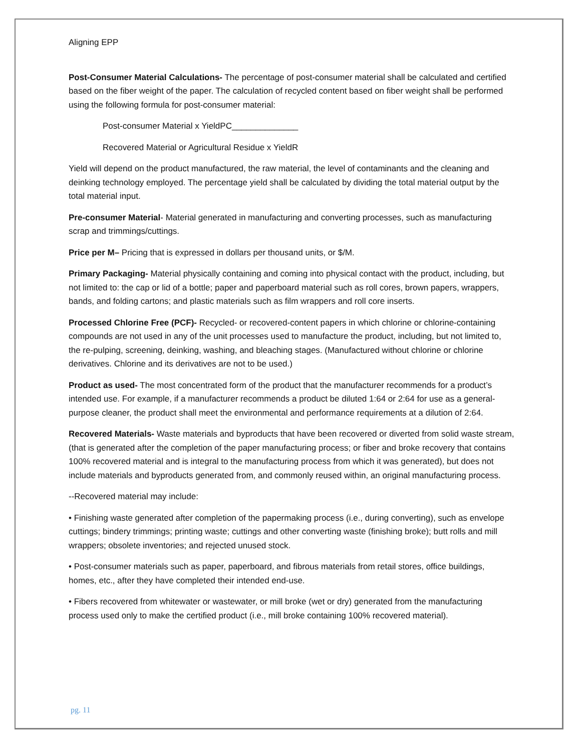Aligning EPP
Post-Consumer Material Calculations- The percentage of post-consumer material shall be calculated and certified based on the fiber weight of the paper. The calculation of recycled content based on fiber weight shall be performed using the following formula for post-consumer material:
Post-consumer Material x YieldPC______________
Recovered Material or Agricultural Residue x YieldR
Yield will depend on the product manufactured, the raw material, the level of contaminants and the cleaning and deinking technology employed. The percentage yield shall be calculated by dividing the total material output by the total material input.
Pre-consumer Material- Material generated in manufacturing and converting processes, such as manufacturing scrap and trimmings/cuttings.
Price per M– Pricing that is expressed in dollars per thousand units, or $/M.
Primary Packaging- Material physically containing and coming into physical contact with the product, including, but not limited to: the cap or lid of a bottle; paper and paperboard material such as roll cores, brown papers, wrappers, bands, and folding cartons; and plastic materials such as film wrappers and roll core inserts.
Processed Chlorine Free (PCF)- Recycled- or recovered-content papers in which chlorine or chlorine-containing compounds are not used in any of the unit processes used to manufacture the product, including, but not limited to, the re-pulping, screening, deinking, washing, and bleaching stages. (Manufactured without chlorine or chlorine derivatives. Chlorine and its derivatives are not to be used.)
Product as used- The most concentrated form of the product that the manufacturer recommends for a product’s intended use. For example, if a manufacturer recommends a product be diluted 1:64 or 2:64 for use as a general-purpose cleaner, the product shall meet the environmental and performance requirements at a dilution of 2:64.
Recovered Materials- Waste materials and byproducts that have been recovered or diverted from solid waste stream, (that is generated after the completion of the paper manufacturing process; or fiber and broke recovery that contains 100% recovered material and is integral to the manufacturing process from which it was generated), but does not include materials and byproducts generated from, and commonly reused within, an original manufacturing process.
--Recovered material may include:
• Finishing waste generated after completion of the papermaking process (i.e., during converting), such as envelope cuttings; bindery trimmings; printing waste; cuttings and other converting waste (finishing broke); butt rolls and mill wrappers; obsolete inventories; and rejected unused stock.
• Post-consumer materials such as paper, paperboard, and fibrous materials from retail stores, office buildings, homes, etc., after they have completed their intended end-use.
• Fibers recovered from whitewater or wastewater, or mill broke (wet or dry) generated from the manufacturing process used only to make the certified product (i.e., mill broke containing 100% recovered material).
pg. 11